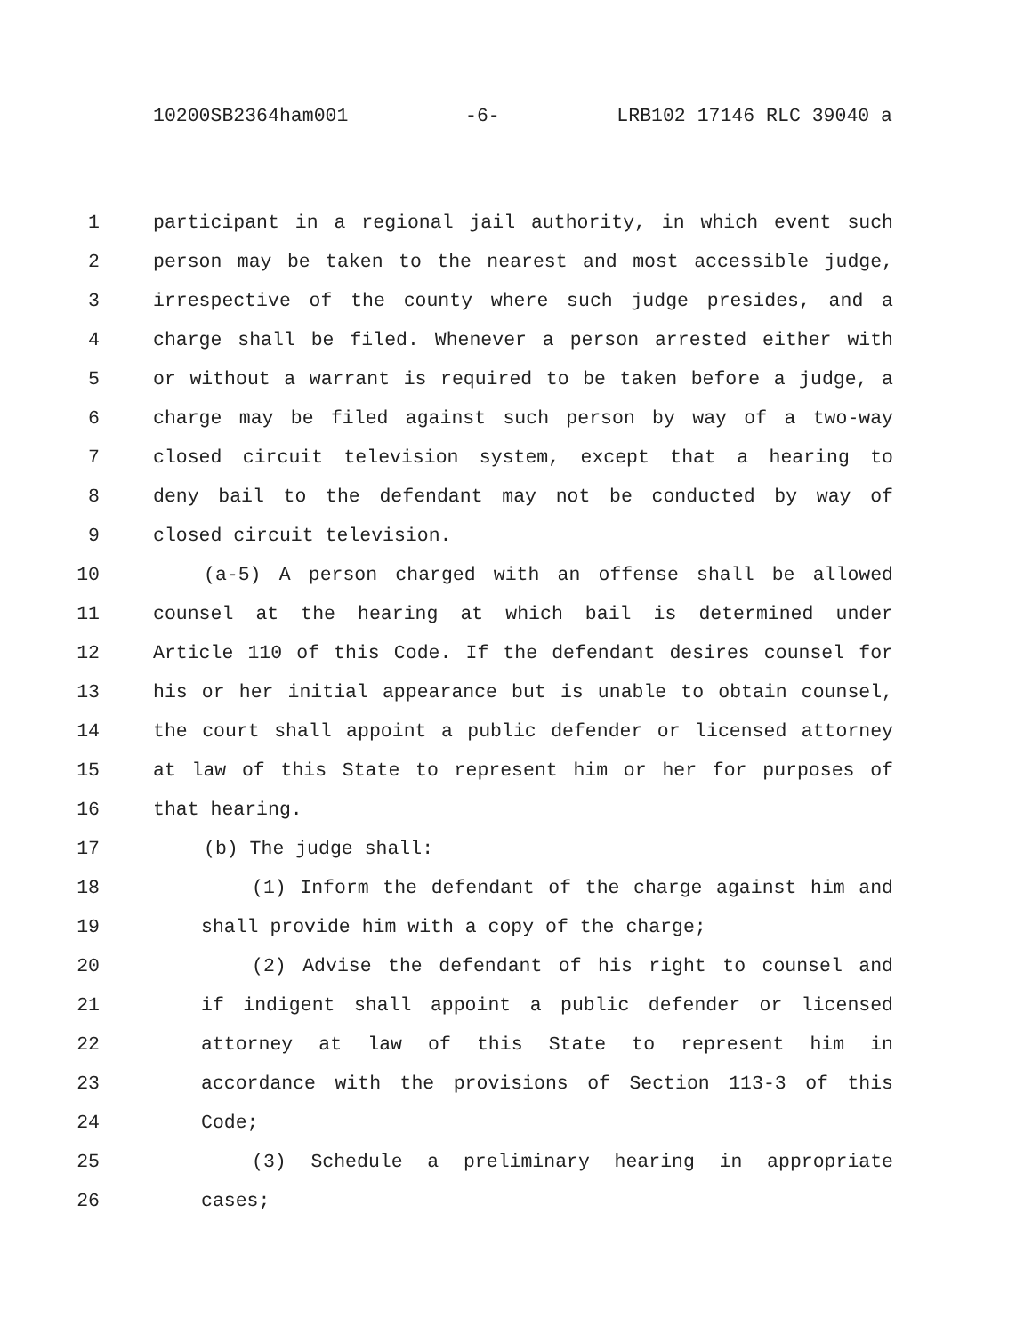10200SB2364ham001 -6- LRB102 17146 RLC 39040 a
1 participant in a regional jail authority, in which event such
2 person may be taken to the nearest and most accessible judge,
3 irrespective of the county where such judge presides, and a
4 charge shall be filed. Whenever a person arrested either with
5 or without a warrant is required to be taken before a judge, a
6 charge may be filed against such person by way of a two-way
7 closed circuit television system, except that a hearing to
8 deny bail to the defendant may not be conducted by way of
9 closed circuit television.
10 (a-5) A person charged with an offense shall be allowed
11 counsel at the hearing at which bail is determined under
12 Article 110 of this Code. If the defendant desires counsel for
13 his or her initial appearance but is unable to obtain counsel,
14 the court shall appoint a public defender or licensed attorney
15 at law of this State to represent him or her for purposes of
16 that hearing.
17 (b) The judge shall:
18 (1) Inform the defendant of the charge against him and
19 shall provide him with a copy of the charge;
20 (2) Advise the defendant of his right to counsel and
21 if indigent shall appoint a public defender or licensed
22 attorney at law of this State to represent him in
23 accordance with the provisions of Section 113-3 of this
24 Code;
25 (3) Schedule a preliminary hearing in appropriate
26 cases;